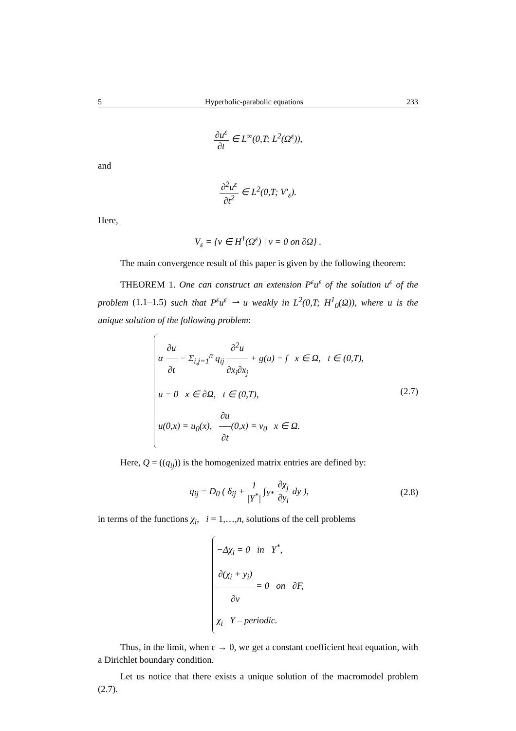5 Hyperbolic-parabolic equations 233
∂u<sup>ε</sup> ∂t ∈ L<sup>∞</sup>(0,T; L<sup>2</sup>(Ω<sup>ε</sup>)),
and
∂<sup>2</sup>u<sup>ε</sup> ∂t<sup>2</sup> ∈ L<sup>2</sup>(0,T; V′<sub>ε</sub>).
Here,
V<sub>ε</sub> = {v ∈ H<sup>1</sup>(Ω<sup>ε</sup>) | v = 0 on ∂Ω} .
The main convergence result of this paper is given by the following theorem:
THEOREM 1. One can construct an extension P<sup>ε</sup>u<sup>ε</sup> of the solution u<sup>ε</sup> of the problem (1.1–1.5) such that P<sup>ε</sup>u<sup>ε</sup> ⇀ u weakly in L<sup>2</sup>(0,T; H<sup>1</sup><sub>0</sub>(Ω)), where u is the unique solution of the following problem:
α ∂u ∂t − Σ<sub>i,j=1</sub><sup>n</sup> q<sub>ij</sub> ∂<sup>2</sup>u ∂x<sub>i</sub>∂x<sub>j</sub> + g(u) = f x ∈ Ω, t ∈ (0,T),
u = 0 x ∈ ∂Ω, t ∈ (0,T),
u(0,x) = u<sub>0</sub>(x), ∂u ∂t(0,x) = v<sub>0</sub> x ∈ Ω.
(2.7)
Here, Q = ((q<sub>ij</sub>)) is the homogenized matrix entries are defined by:
q<sub>ij</sub> = D<sub>0</sub> ( δ<sub>ij</sub> + 1 |Y<sup>*</sup>| ∫<sub>Y*</sub> ∂χ<sub>j</sub> ∂y<sub>i</sub> dy ),
(2.8)
in terms of the functions χ<sub>i</sub>, i = 1,…,n, solutions of the cell problems
−Δχ<sub>i</sub> = 0 in Y<sup>*</sup>,
∂(χ<sub>i</sub> + y<sub>i</sub>) ∂ν = 0 on ∂F,
χ<sub>i</sub> Y – periodic.
Thus, in the limit, when ε → 0, we get a constant coefficient heat equation, with a Dirichlet boundary condition.
Let us notice that there exists a unique solution of the macromodel problem (2.7).